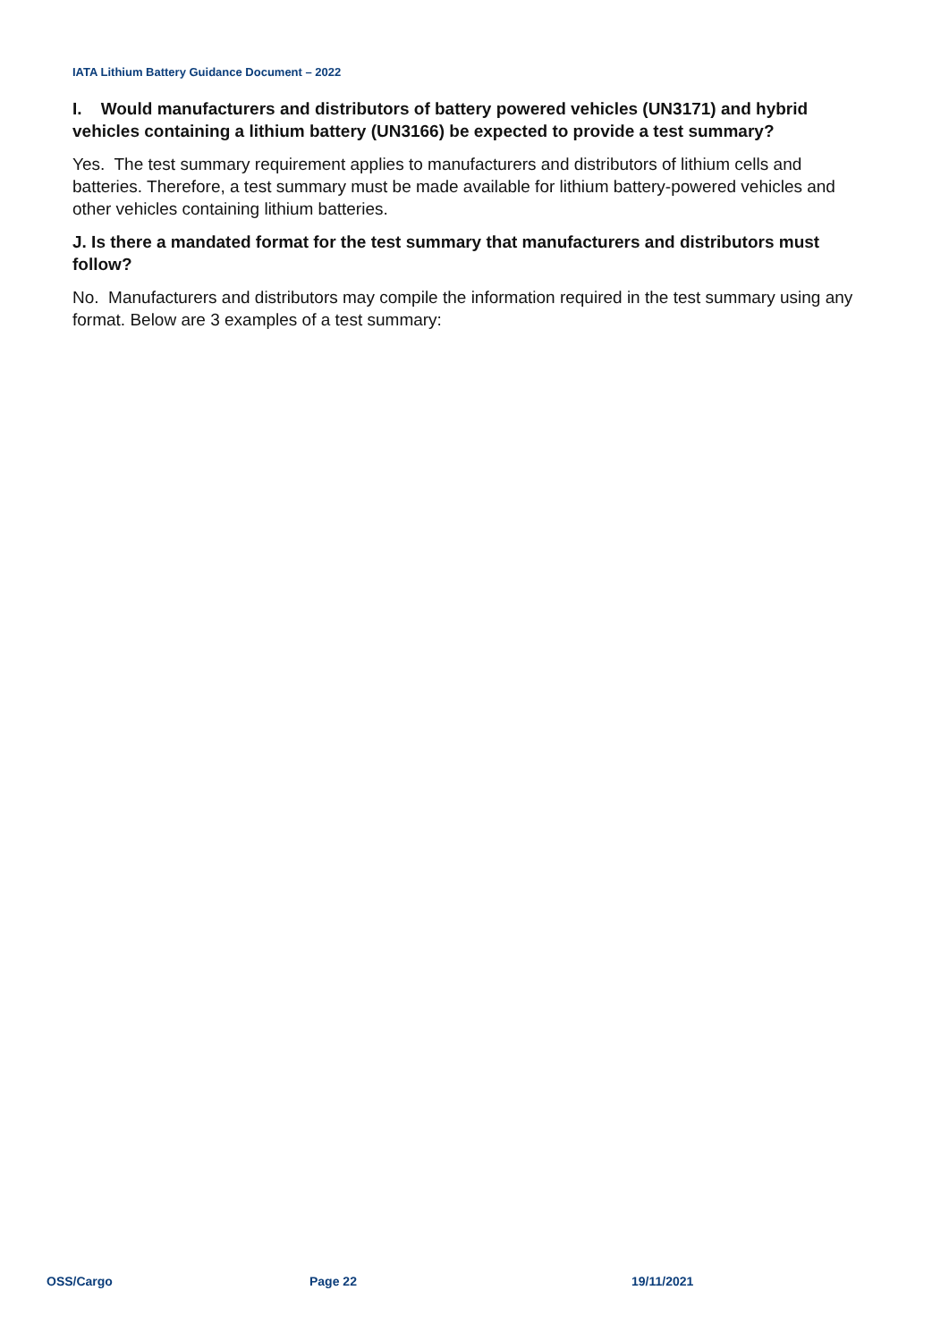IATA Lithium Battery Guidance Document – 2022
I. Would manufacturers and distributors of battery powered vehicles (UN3171) and hybrid vehicles containing a lithium battery (UN3166) be expected to provide a test summary?
Yes. The test summary requirement applies to manufacturers and distributors of lithium cells and batteries. Therefore, a test summary must be made available for lithium battery-powered vehicles and other vehicles containing lithium batteries.
J. Is there a mandated format for the test summary that manufacturers and distributors must follow?
No. Manufacturers and distributors may compile the information required in the test summary using any format. Below are 3 examples of a test summary:
OSS/Cargo Page 22 19/11/2021